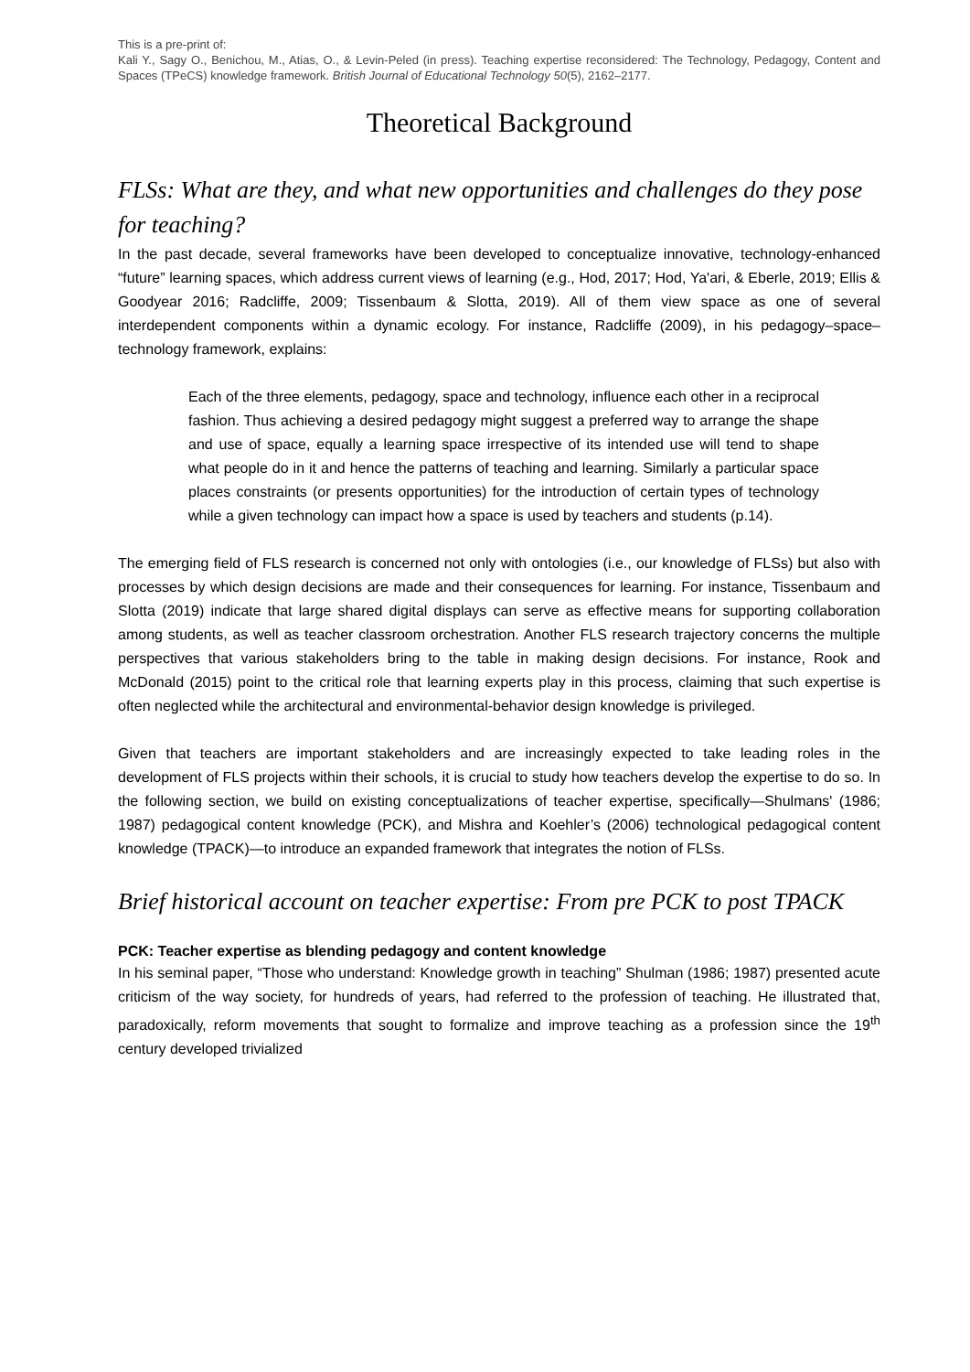This is a pre-print of:
Kali Y., Sagy O., Benichou, M., Atias, O., & Levin-Peled (in press). Teaching expertise reconsidered: The Technology, Pedagogy, Content and Spaces (TPeCS) knowledge framework. British Journal of Educational Technology 50(5), 2162–2177.
Theoretical Background
FLSs: What are they, and what new opportunities and challenges do they pose for teaching?
In the past decade, several frameworks have been developed to conceptualize innovative, technology-enhanced “future” learning spaces, which address current views of learning (e.g., Hod, 2017; Hod, Ya'ari, & Eberle, 2019; Ellis & Goodyear 2016; Radcliffe, 2009; Tissenbaum & Slotta, 2019). All of them view space as one of several interdependent components within a dynamic ecology. For instance, Radcliffe (2009), in his pedagogy–space–technology framework, explains:
Each of the three elements, pedagogy, space and technology, influence each other in a reciprocal fashion. Thus achieving a desired pedagogy might suggest a preferred way to arrange the shape and use of space, equally a learning space irrespective of its intended use will tend to shape what people do in it and hence the patterns of teaching and learning. Similarly a particular space places constraints (or presents opportunities) for the introduction of certain types of technology while a given technology can impact how a space is used by teachers and students (p.14).
The emerging field of FLS research is concerned not only with ontologies (i.e., our knowledge of FLSs) but also with processes by which design decisions are made and their consequences for learning. For instance, Tissenbaum and Slotta (2019) indicate that large shared digital displays can serve as effective means for supporting collaboration among students, as well as teacher classroom orchestration. Another FLS research trajectory concerns the multiple perspectives that various stakeholders bring to the table in making design decisions. For instance, Rook and McDonald (2015) point to the critical role that learning experts play in this process, claiming that such expertise is often neglected while the architectural and environmental-behavior design knowledge is privileged.
Given that teachers are important stakeholders and are increasingly expected to take leading roles in the development of FLS projects within their schools, it is crucial to study how teachers develop the expertise to do so. In the following section, we build on existing conceptualizations of teacher expertise, specifically—Shulmans' (1986; 1987) pedagogical content knowledge (PCK), and Mishra and Koehler’s (2006) technological pedagogical content knowledge (TPACK)—to introduce an expanded framework that integrates the notion of FLSs.
Brief historical account on teacher expertise: From pre PCK to post TPACK
PCK: Teacher expertise as blending pedagogy and content knowledge
In his seminal paper, “Those who understand: Knowledge growth in teaching” Shulman (1986; 1987) presented acute criticism of the way society, for hundreds of years, had referred to the profession of teaching. He illustrated that, paradoxically, reform movements that sought to formalize and improve teaching as a profession since the 19<sup>th</sup> century developed trivialized